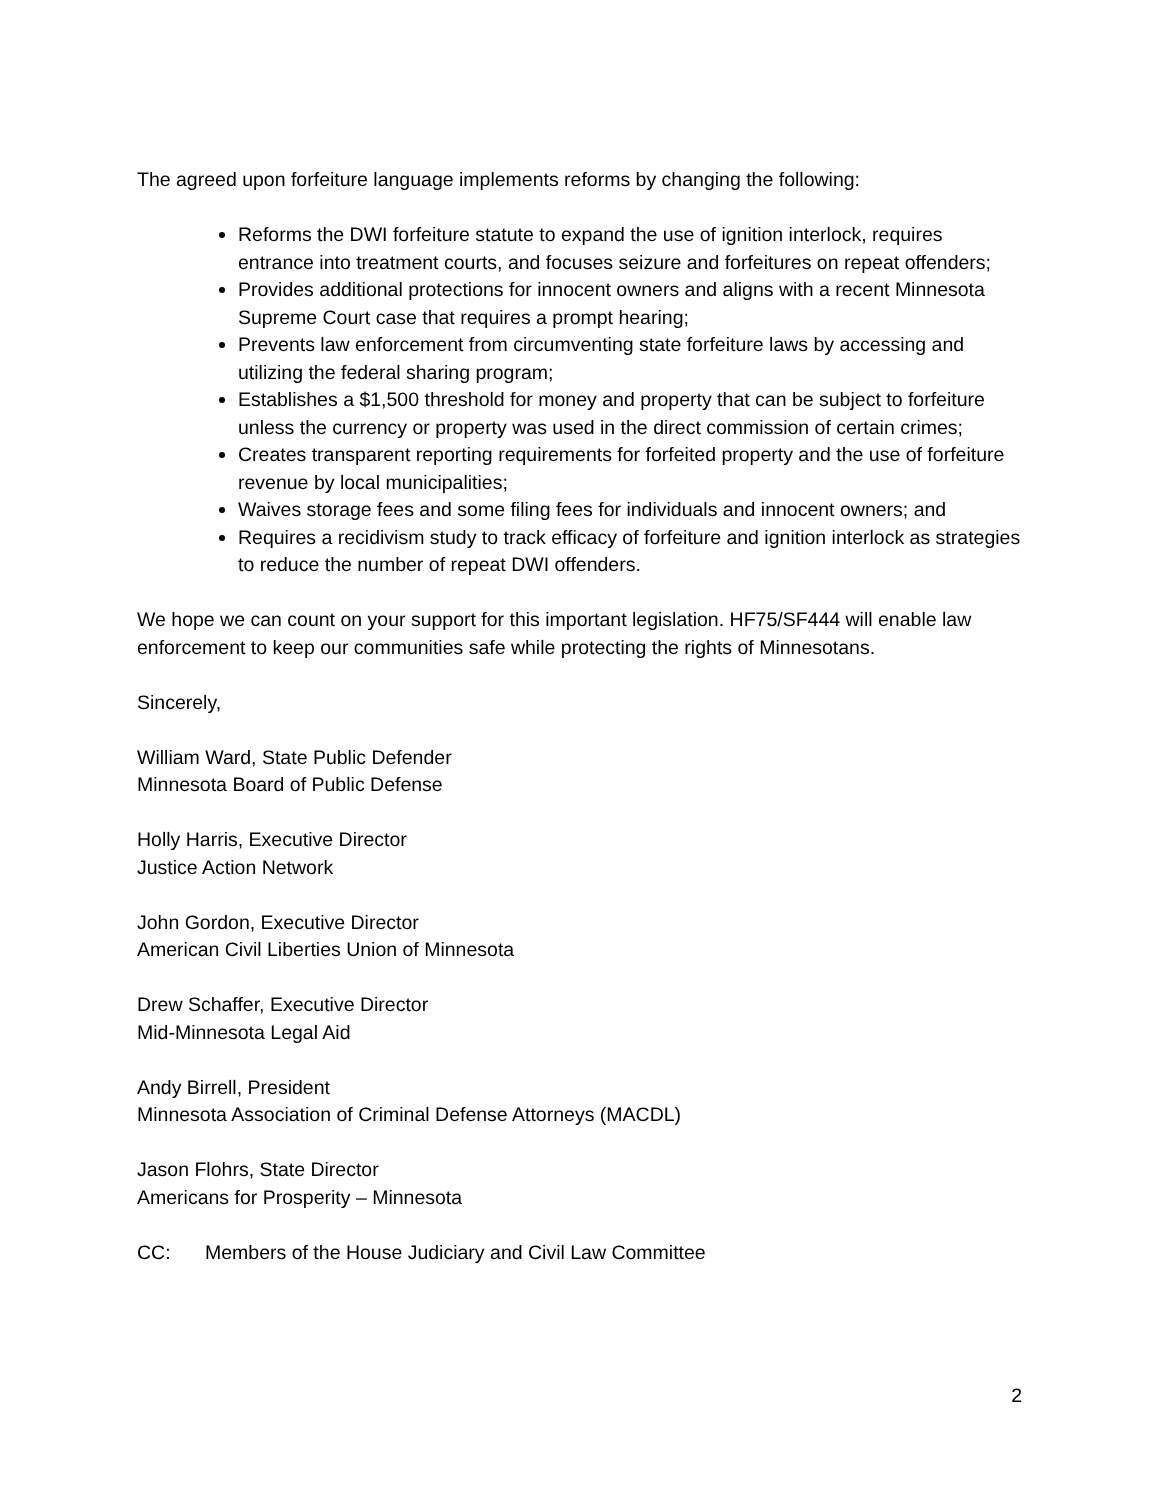The agreed upon forfeiture language implements reforms by changing the following:
Reforms the DWI forfeiture statute to expand the use of ignition interlock, requires entrance into treatment courts, and focuses seizure and forfeitures on repeat offenders;
Provides additional protections for innocent owners and aligns with a recent Minnesota Supreme Court case that requires a prompt hearing;
Prevents law enforcement from circumventing state forfeiture laws by accessing and utilizing the federal sharing program;
Establishes a $1,500 threshold for money and property that can be subject to forfeiture unless the currency or property was used in the direct commission of certain crimes;
Creates transparent reporting requirements for forfeited property and the use of forfeiture revenue by local municipalities;
Waives storage fees and some filing fees for individuals and innocent owners; and
Requires a recidivism study to track efficacy of forfeiture and ignition interlock as strategies to reduce the number of repeat DWI offenders.
We hope we can count on your support for this important legislation. HF75/SF444 will enable law enforcement to keep our communities safe while protecting the rights of Minnesotans.
Sincerely,
William Ward, State Public Defender
Minnesota Board of Public Defense
Holly Harris, Executive Director
Justice Action Network
John Gordon, Executive Director
American Civil Liberties Union of Minnesota
Drew Schaffer, Executive Director
Mid-Minnesota Legal Aid
Andy Birrell, President
Minnesota Association of Criminal Defense Attorneys (MACDL)
Jason Flohrs, State Director
Americans for Prosperity – Minnesota
CC: Members of the House Judiciary and Civil Law Committee
2